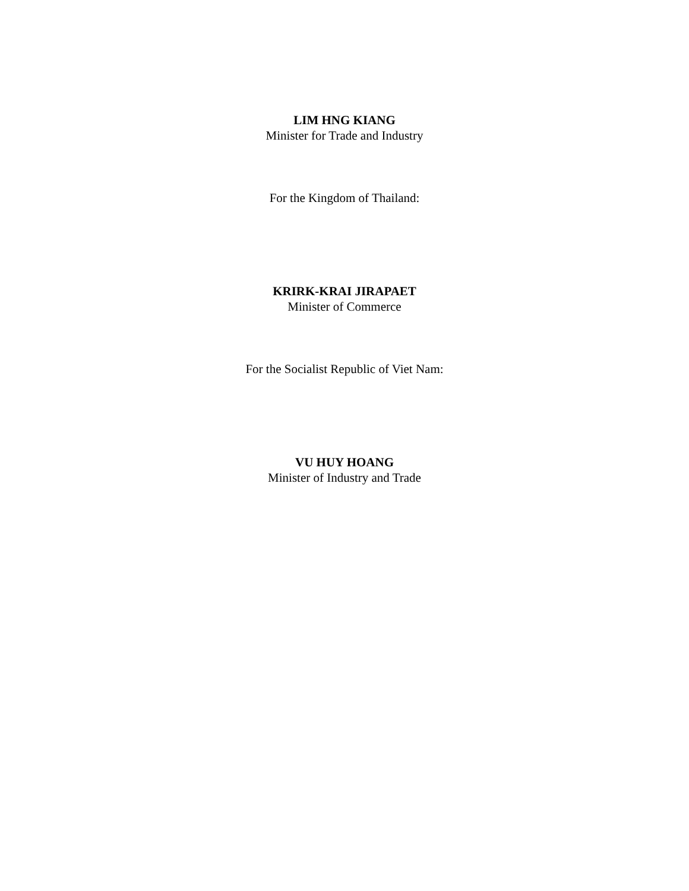LIM HNG KIANG
Minister for Trade and Industry
For the Kingdom of Thailand:
KRIRK-KRAI JIRAPAET
Minister of Commerce
For the Socialist Republic of Viet Nam:
VU HUY HOANG
Minister of Industry and Trade